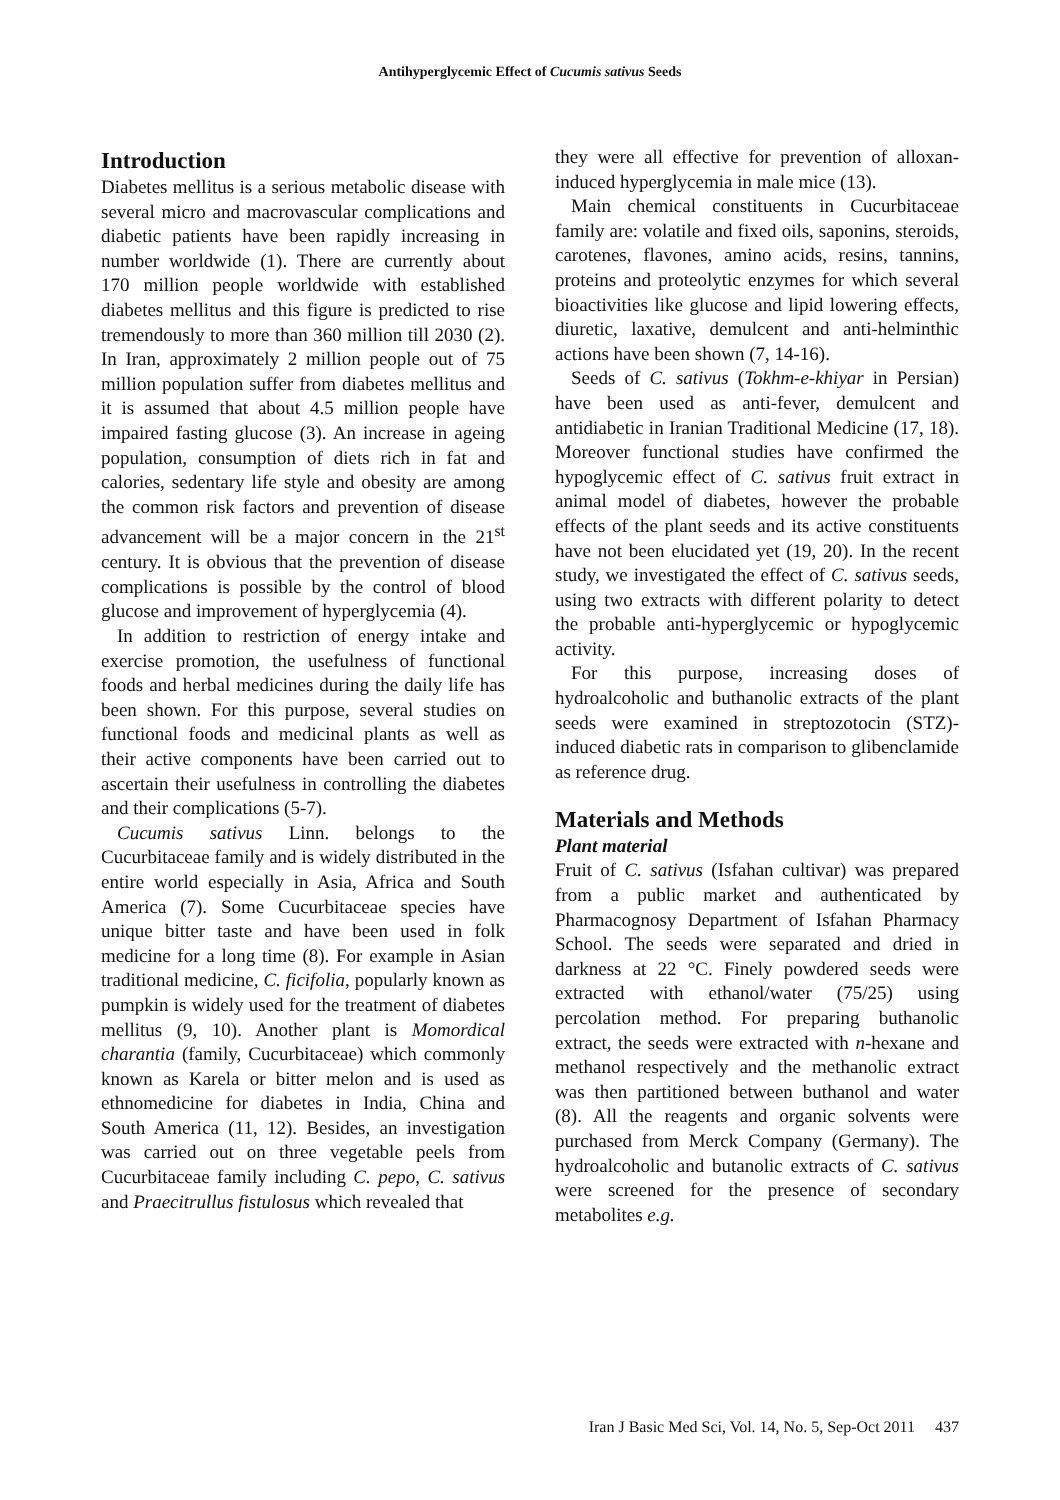Antihyperglycemic Effect of Cucumis sativus Seeds
Introduction
Diabetes mellitus is a serious metabolic disease with several micro and macrovascular complications and diabetic patients have been rapidly increasing in number worldwide (1). There are currently about 170 million people worldwide with established diabetes mellitus and this figure is predicted to rise tremendously to more than 360 million till 2030 (2). In Iran, approximately 2 million people out of 75 million population suffer from diabetes mellitus and it is assumed that about 4.5 million people have impaired fasting glucose (3). An increase in ageing population, consumption of diets rich in fat and calories, sedentary life style and obesity are among the common risk factors and prevention of disease advancement will be a major concern in the 21<sup>st</sup> century. It is obvious that the prevention of disease complications is possible by the control of blood glucose and improvement of hyperglycemia (4).
In addition to restriction of energy intake and exercise promotion, the usefulness of functional foods and herbal medicines during the daily life has been shown. For this purpose, several studies on functional foods and medicinal plants as well as their active components have been carried out to ascertain their usefulness in controlling the diabetes and their complications (5-7).
Cucumis sativus Linn. belongs to the Cucurbitaceae family and is widely distributed in the entire world especially in Asia, Africa and South America (7). Some Cucurbitaceae species have unique bitter taste and have been used in folk medicine for a long time (8). For example in Asian traditional medicine, C. ficifolia, popularly known as pumpkin is widely used for the treatment of diabetes mellitus (9, 10). Another plant is Momordical charantia (family, Cucurbitaceae) which commonly known as Karela or bitter melon and is used as ethnomedicine for diabetes in India, China and South America (11, 12). Besides, an investigation was carried out on three vegetable peels from Cucurbitaceae family including C. pepo, C. sativus and Praecitrullus fistulosus which revealed that
they were all effective for prevention of alloxan-induced hyperglycemia in male mice (13).
Main chemical constituents in Cucurbitaceae family are: volatile and fixed oils, saponins, steroids, carotenes, flavones, amino acids, resins, tannins, proteins and proteolytic enzymes for which several bioactivities like glucose and lipid lowering effects, diuretic, laxative, demulcent and anti-helminthic actions have been shown (7, 14-16).
Seeds of C. sativus (Tokhm-e-khiyar in Persian) have been used as anti-fever, demulcent and antidiabetic in Iranian Traditional Medicine (17, 18). Moreover functional studies have confirmed the hypoglycemic effect of C. sativus fruit extract in animal model of diabetes, however the probable effects of the plant seeds and its active constituents have not been elucidated yet (19, 20). In the recent study, we investigated the effect of C. sativus seeds, using two extracts with different polarity to detect the probable anti-hyperglycemic or hypoglycemic activity.
For this purpose, increasing doses of hydroalcoholic and buthanolic extracts of the plant seeds were examined in streptozotocin (STZ)-induced diabetic rats in comparison to glibenclamide as reference drug.
Materials and Methods
Plant material
Fruit of C. sativus (Isfahan cultivar) was prepared from a public market and authenticated by Pharmacognosy Department of Isfahan Pharmacy School. The seeds were separated and dried in darkness at 22 °C. Finely powdered seeds were extracted with ethanol/water (75/25) using percolation method. For preparing buthanolic extract, the seeds were extracted with n-hexane and methanol respectively and the methanolic extract was then partitioned between buthanol and water (8). All the reagents and organic solvents were purchased from Merck Company (Germany). The hydroalcoholic and butanolic extracts of C. sativus were screened for the presence of secondary metabolites e.g.
Iran J Basic Med Sci, Vol. 14, No. 5, Sep-Oct 2011 437